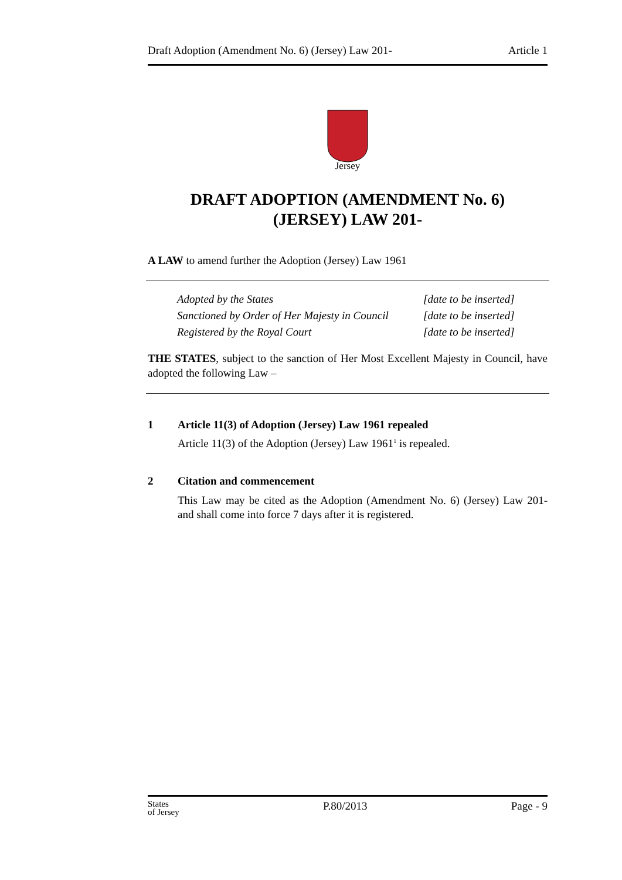Draft Adoption (Amendment No. 6) (Jersey) Law 201- Article 1
Jersey
DRAFT ADOPTION (AMENDMENT No. 6)
(JERSEY) LAW 201-
A LAW to amend further the Adoption (Jersey) Law 1961
| Adopted by the States | [date to be inserted] |
| Sanctioned by Order of Her Majesty in Council | [date to be inserted] |
| Registered by the Royal Court | [date to be inserted] |
THE STATES, subject to the sanction of Her Most Excellent Majesty in Council, have adopted the following Law –
1 Article 11(3) of Adoption (Jersey) Law 1961 repealed
Article 11(3) of the Adoption (Jersey) Law 1961<sup>1</sup> is repealed.
2 Citation and commencement
This Law may be cited as the Adoption (Amendment No. 6) (Jersey) Law 201- and shall come into force 7 days after it is registered.
States
of Jersey P.80/2013 Page - 9